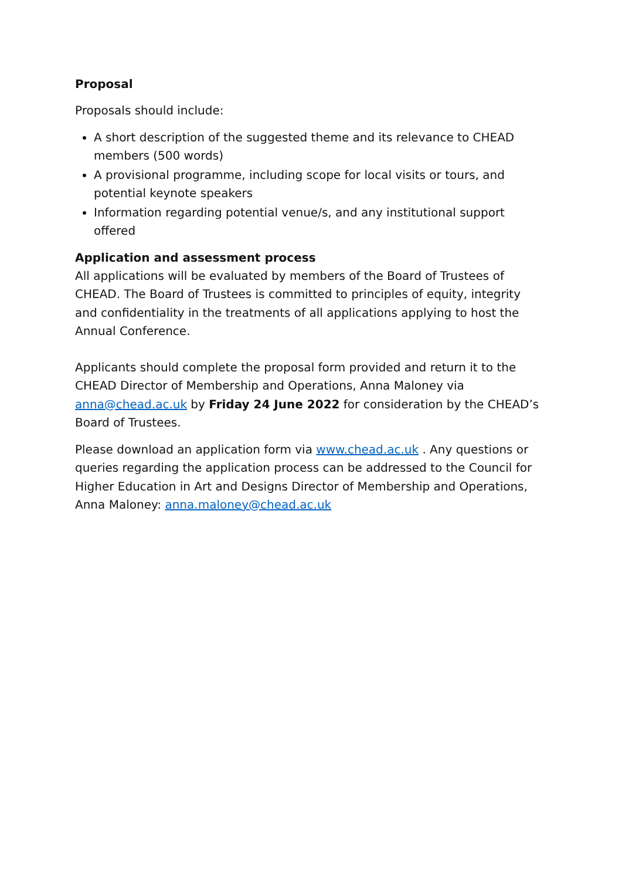Proposal
Proposals should include:
A short description of the suggested theme and its relevance to CHEAD members (500 words)
A provisional programme, including scope for local visits or tours, and potential keynote speakers
Information regarding potential venue/s, and any institutional support offered
Application and assessment process
All applications will be evaluated by members of the Board of Trustees of CHEAD. The Board of Trustees is committed to principles of equity, integrity and confidentiality in the treatments of all applications applying to host the Annual Conference.
Applicants should complete the proposal form provided and return it to the CHEAD Director of Membership and Operations, Anna Maloney via anna@chead.ac.uk by Friday 24 June 2022 for consideration by the CHEAD’s Board of Trustees.
Please download an application form via www.chead.ac.uk . Any questions or queries regarding the application process can be addressed to the Council for Higher Education in Art and Designs Director of Membership and Operations, Anna Maloney: anna.maloney@chead.ac.uk